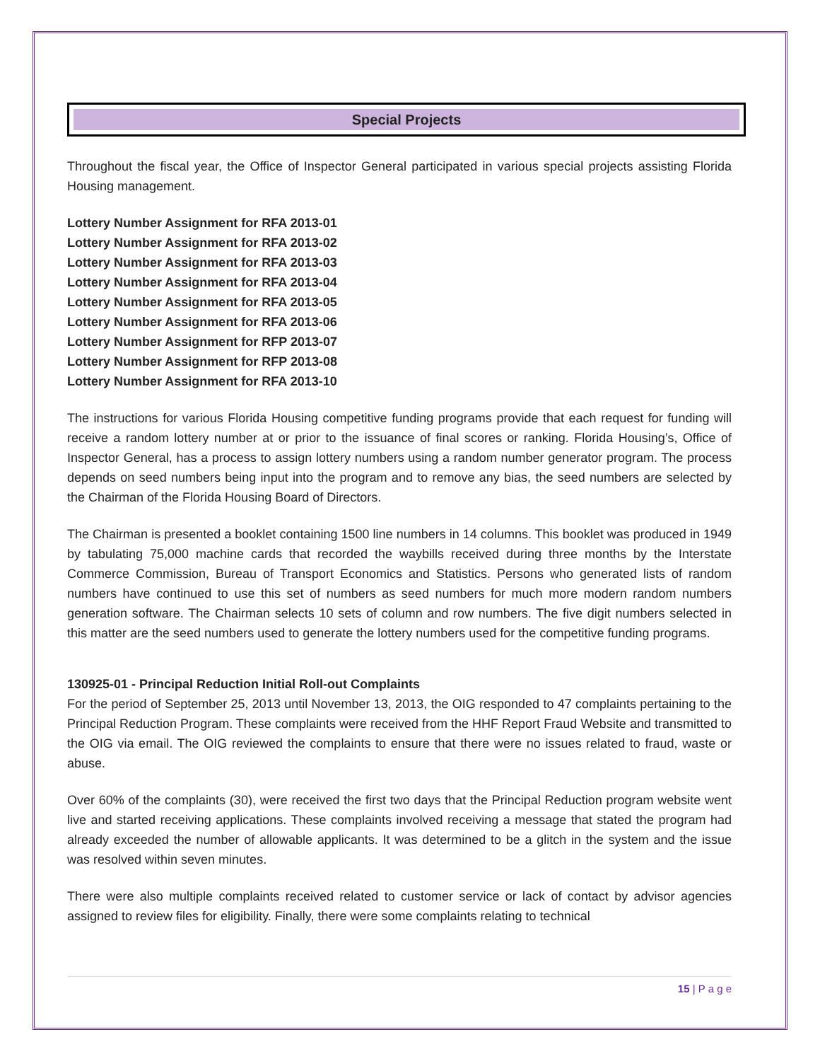Special Projects
Throughout the fiscal year, the Office of Inspector General participated in various special projects assisting Florida Housing management.
Lottery Number Assignment for RFA 2013-01
Lottery Number Assignment for RFA 2013-02
Lottery Number Assignment for RFA 2013-03
Lottery Number Assignment for RFA 2013-04
Lottery Number Assignment for RFA 2013-05
Lottery Number Assignment for RFA 2013-06
Lottery Number Assignment for RFP 2013-07
Lottery Number Assignment for RFP 2013-08
Lottery Number Assignment for RFA 2013-10
The instructions for various Florida Housing competitive funding programs provide that each request for funding will receive a random lottery number at or prior to the issuance of final scores or ranking. Florida Housing’s, Office of Inspector General, has a process to assign lottery numbers using a random number generator program. The process depends on seed numbers being input into the program and to remove any bias, the seed numbers are selected by the Chairman of the Florida Housing Board of Directors.
The Chairman is presented a booklet containing 1500 line numbers in 14 columns. This booklet was produced in 1949 by tabulating 75,000 machine cards that recorded the waybills received during three months by the Interstate Commerce Commission, Bureau of Transport Economics and Statistics. Persons who generated lists of random numbers have continued to use this set of numbers as seed numbers for much more modern random numbers generation software. The Chairman selects 10 sets of column and row numbers. The five digit numbers selected in this matter are the seed numbers used to generate the lottery numbers used for the competitive funding programs.
130925-01 - Principal Reduction Initial Roll-out Complaints
For the period of September 25, 2013 until November 13, 2013, the OIG responded to 47 complaints pertaining to the Principal Reduction Program. These complaints were received from the HHF Report Fraud Website and transmitted to the OIG via email. The OIG reviewed the complaints to ensure that there were no issues related to fraud, waste or abuse.
Over 60% of the complaints (30), were received the first two days that the Principal Reduction program website went live and started receiving applications. These complaints involved receiving a message that stated the program had already exceeded the number of allowable applicants. It was determined to be a glitch in the system and the issue was resolved within seven minutes.
There were also multiple complaints received related to customer service or lack of contact by advisor agencies assigned to review files for eligibility. Finally, there were some complaints relating to technical
15 | P a g e